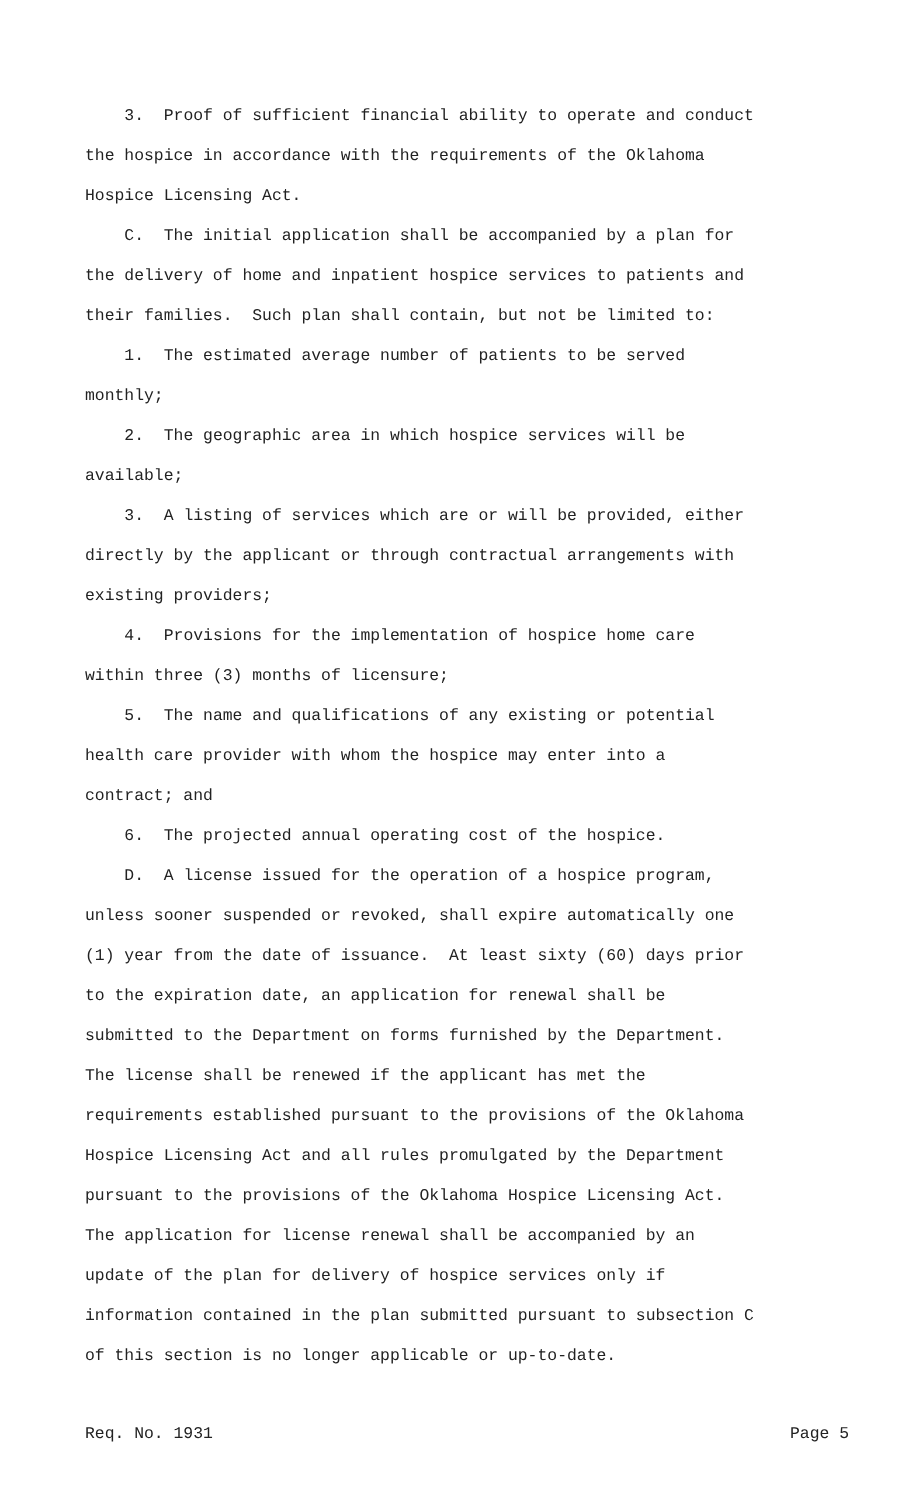3. Proof of sufficient financial ability to operate and conduct the hospice in accordance with the requirements of the Oklahoma Hospice Licensing Act.
C. The initial application shall be accompanied by a plan for the delivery of home and inpatient hospice services to patients and their families. Such plan shall contain, but not be limited to:
1. The estimated average number of patients to be served monthly;
2. The geographic area in which hospice services will be available;
3. A listing of services which are or will be provided, either directly by the applicant or through contractual arrangements with existing providers;
4. Provisions for the implementation of hospice home care within three (3) months of licensure;
5. The name and qualifications of any existing or potential health care provider with whom the hospice may enter into a contract; and
6. The projected annual operating cost of the hospice.
D. A license issued for the operation of a hospice program, unless sooner suspended or revoked, shall expire automatically one (1) year from the date of issuance. At least sixty (60) days prior to the expiration date, an application for renewal shall be submitted to the Department on forms furnished by the Department. The license shall be renewed if the applicant has met the requirements established pursuant to the provisions of the Oklahoma Hospice Licensing Act and all rules promulgated by the Department pursuant to the provisions of the Oklahoma Hospice Licensing Act. The application for license renewal shall be accompanied by an update of the plan for delivery of hospice services only if information contained in the plan submitted pursuant to subsection C of this section is no longer applicable or up-to-date.
Req. No. 1931 Page 5